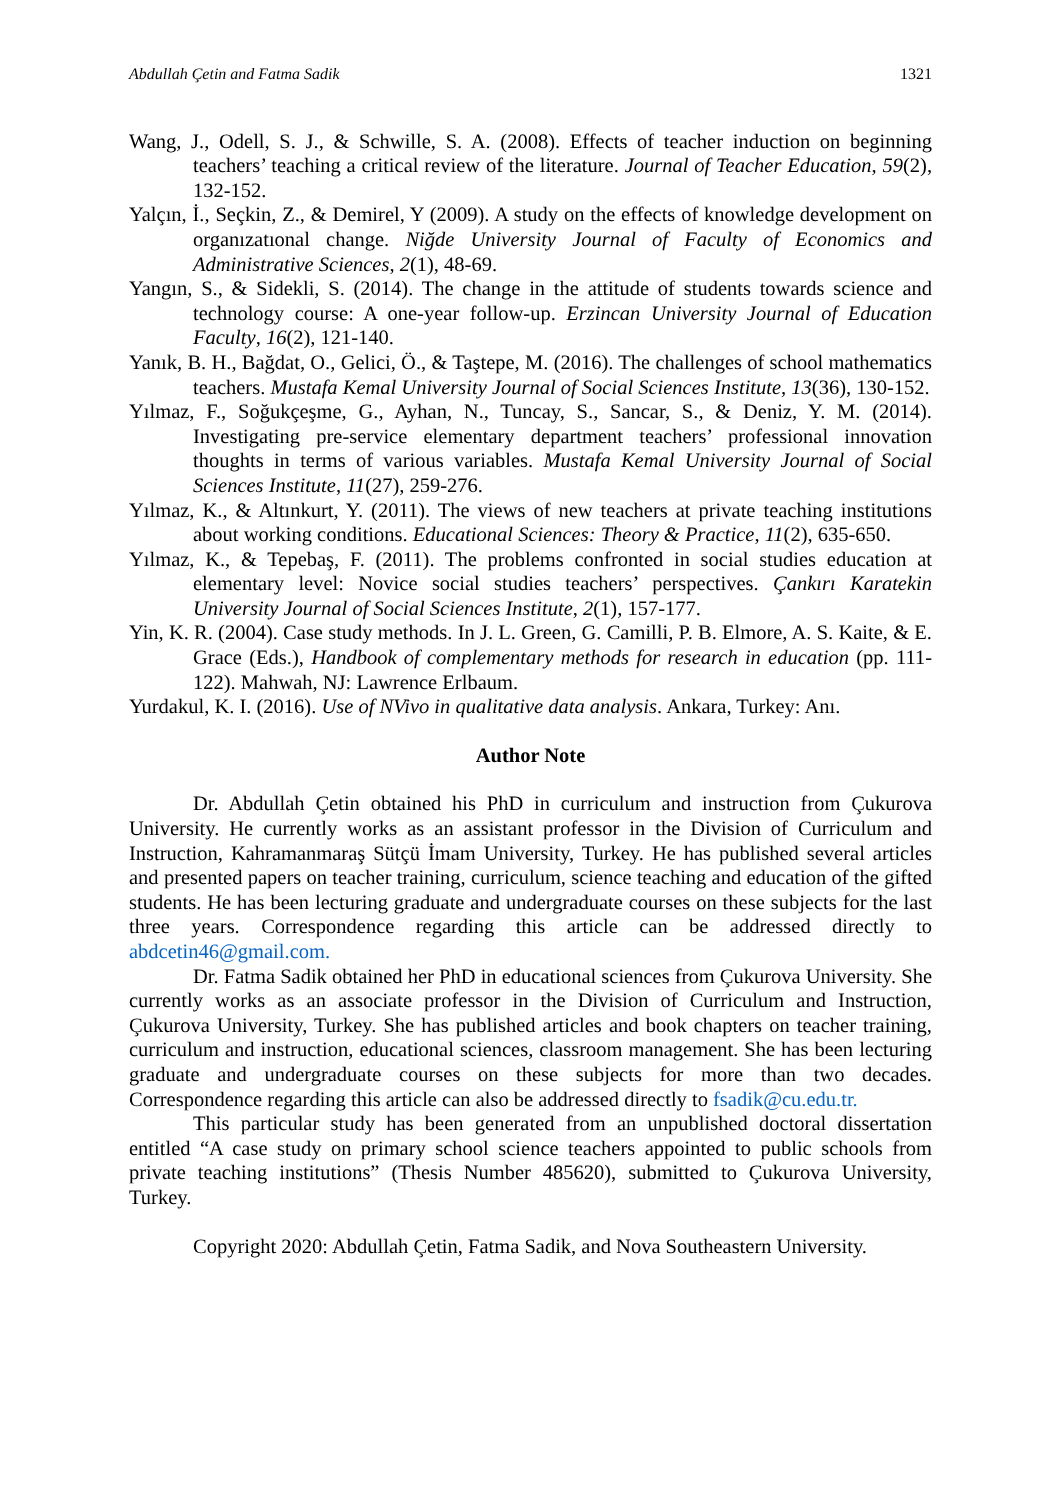Abdullah Çetin and Fatma Sadik 1321
Wang, J., Odell, S. J., & Schwille, S. A. (2008). Effects of teacher induction on beginning teachers’ teaching a critical review of the literature. Journal of Teacher Education, 59(2), 132-152.
Yalçın, İ., Seçkin, Z., & Demirel, Y (2009). A study on the effects of knowledge development on organızatıonal change. Niğde University Journal of Faculty of Economics and Administrative Sciences, 2(1), 48-69.
Yangın, S., & Sidekli, S. (2014). The change in the attitude of students towards science and technology course: A one-year follow-up. Erzincan University Journal of Education Faculty, 16(2), 121-140.
Yanık, B. H., Bağdat, O., Gelici, Ö., & Taştepe, M. (2016). The challenges of school mathematics teachers. Mustafa Kemal University Journal of Social Sciences Institute, 13(36), 130-152.
Yılmaz, F., Soğukçeşme, G., Ayhan, N., Tuncay, S., Sancar, S., & Deniz, Y. M. (2014). Investigating pre-service elementary department teachers’ professional innovation thoughts in terms of various variables. Mustafa Kemal University Journal of Social Sciences Institute, 11(27), 259-276.
Yılmaz, K., & Altınkurt, Y. (2011). The views of new teachers at private teaching institutions about working conditions. Educational Sciences: Theory & Practice, 11(2), 635-650.
Yılmaz, K., & Tepebaş, F. (2011). The problems confronted in social studies education at elementary level: Novice social studies teachers’ perspectives. Çankırı Karatekin University Journal of Social Sciences Institute, 2(1), 157-177.
Yin, K. R. (2004). Case study methods. In J. L. Green, G. Camilli, P. B. Elmore, A. S. Kaite, & E. Grace (Eds.), Handbook of complementary methods for research in education (pp. 111-122). Mahwah, NJ: Lawrence Erlbaum.
Yurdakul, K. I. (2016). Use of NVivo in qualitative data analysis. Ankara, Turkey: Anı.
Author Note
Dr. Abdullah Çetin obtained his PhD in curriculum and instruction from Çukurova University. He currently works as an assistant professor in the Division of Curriculum and Instruction, Kahramanmaraş Sütçü İmam University, Turkey. He has published several articles and presented papers on teacher training, curriculum, science teaching and education of the gifted students. He has been lecturing graduate and undergraduate courses on these subjects for the last three years. Correspondence regarding this article can be addressed directly to abdcetin46@gmail.com.
Dr. Fatma Sadik obtained her PhD in educational sciences from Çukurova University. She currently works as an associate professor in the Division of Curriculum and Instruction, Çukurova University, Turkey. She has published articles and book chapters on teacher training, curriculum and instruction, educational sciences, classroom management. She has been lecturing graduate and undergraduate courses on these subjects for more than two decades. Correspondence regarding this article can also be addressed directly to fsadik@cu.edu.tr.
This particular study has been generated from an unpublished doctoral dissertation entitled “A case study on primary school science teachers appointed to public schools from private teaching institutions” (Thesis Number 485620), submitted to Çukurova University, Turkey.
Copyright 2020: Abdullah Çetin, Fatma Sadik, and Nova Southeastern University.